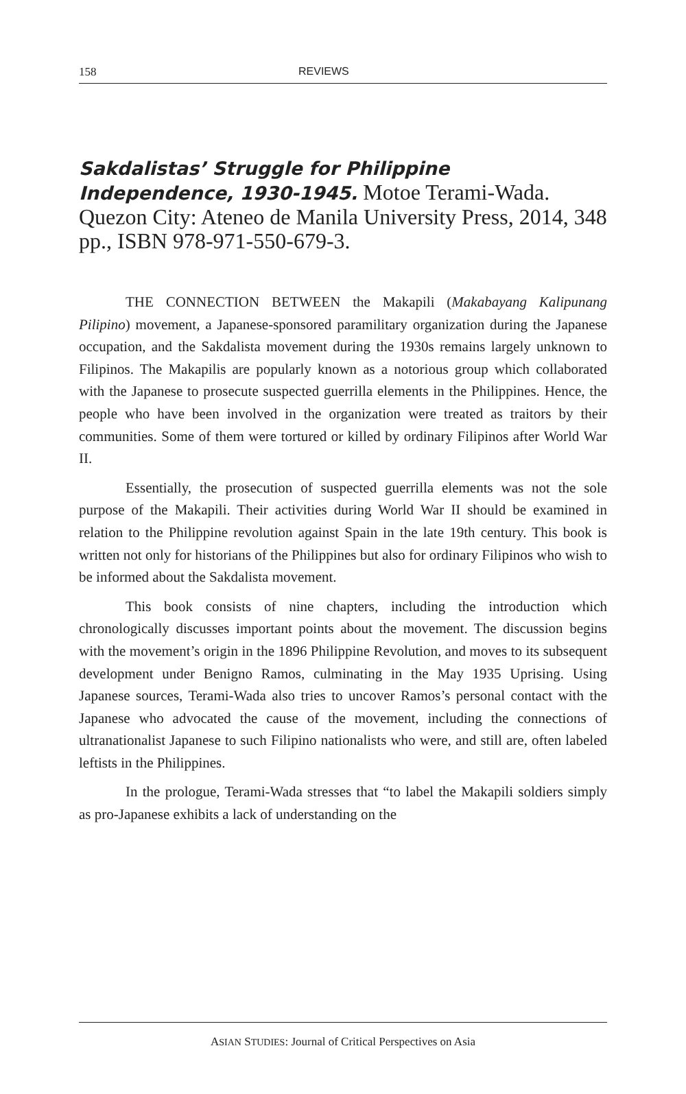158 REVIEWS
Sakdalistas’ Struggle for Philippine Independence, 1930-1945. Motoe Terami-Wada. Quezon City: Ateneo de Manila University Press, 2014, 348 pp., ISBN 978-971-550-679-3.
THE CONNECTION BETWEEN the Makapili (Makabayang Kalipunang Pilipino) movement, a Japanese-sponsored paramilitary organization during the Japanese occupation, and the Sakdalista movement during the 1930s remains largely unknown to Filipinos. The Makapilis are popularly known as a notorious group which collaborated with the Japanese to prosecute suspected guerrilla elements in the Philippines. Hence, the people who have been involved in the organization were treated as traitors by their communities. Some of them were tortured or killed by ordinary Filipinos after World War II.
Essentially, the prosecution of suspected guerrilla elements was not the sole purpose of the Makapili. Their activities during World War II should be examined in relation to the Philippine revolution against Spain in the late 19th century. This book is written not only for historians of the Philippines but also for ordinary Filipinos who wish to be informed about the Sakdalista movement.
This book consists of nine chapters, including the introduction which chronologically discusses important points about the movement. The discussion begins with the movement’s origin in the 1896 Philippine Revolution, and moves to its subsequent development under Benigno Ramos, culminating in the May 1935 Uprising. Using Japanese sources, Terami-Wada also tries to uncover Ramos’s personal contact with the Japanese who advocated the cause of the movement, including the connections of ultranationalist Japanese to such Filipino nationalists who were, and still are, often labeled leftists in the Philippines.
In the prologue, Terami-Wada stresses that “to label the Makapili soldiers simply as pro-Japanese exhibits a lack of understanding on the
ASIAN STUDIES: Journal of Critical Perspectives on Asia